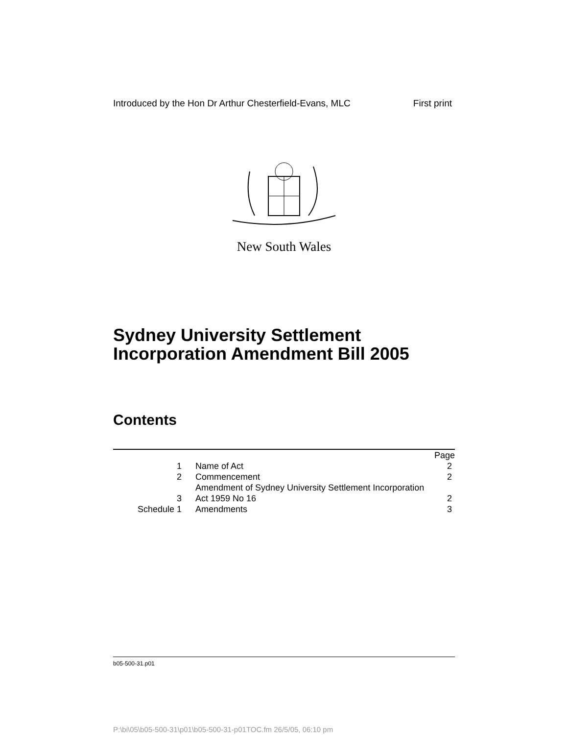Introduced by the Hon Dr Arthur Chesterfield-Evans, MLC First print
New South Wales
Sydney University Settlement
Incorporation Amendment Bill 2005
Contents
| | | Page |
| 1 | Name of Act | 2 |
| 2 | Commencement | 2 |
| 3 | Amendment of Sydney University Settlement Incorporation Act 1959 No 16 | 2 |
| Schedule 1 | Amendments | 3 |
b05-500-31.p01
P:\bi\05\b05-500-31\p01\b05-500-31-p01TOC.fm 26/5/05, 06:10 pm